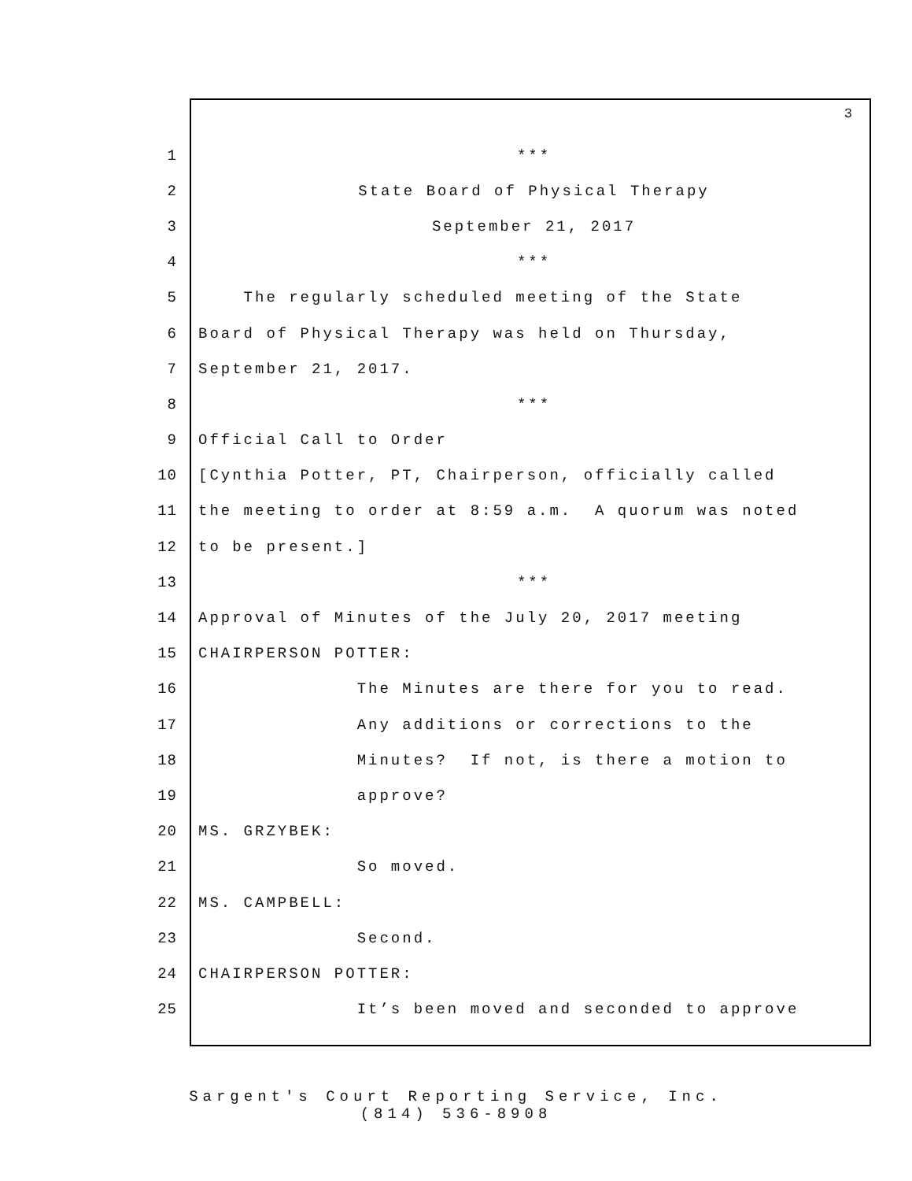3
1 ***
2 State Board of Physical Therapy
3 September 21, 2017
4 ***
5 The regularly scheduled meeting of the State
6 Board of Physical Therapy was held on Thursday,
7 September 21, 2017.
8 ***
9 Official Call to Order
10 [Cynthia Potter, PT, Chairperson, officially called
11 the meeting to order at 8:59 a.m. A quorum was noted
12 to be present.]
13 ***
14 Approval of Minutes of the July 20, 2017 meeting
15 CHAIRPERSON POTTER:
16 The Minutes are there for you to read.
17 Any additions or corrections to the
18 Minutes? If not, is there a motion to
19 approve?
20 MS. GRZYBEK:
21 So moved.
22 MS. CAMPBELL:
23 Second.
24 CHAIRPERSON POTTER:
25 It’s been moved and seconded to approve
Sargent's Court Reporting Service, Inc.
(814) 536-8908